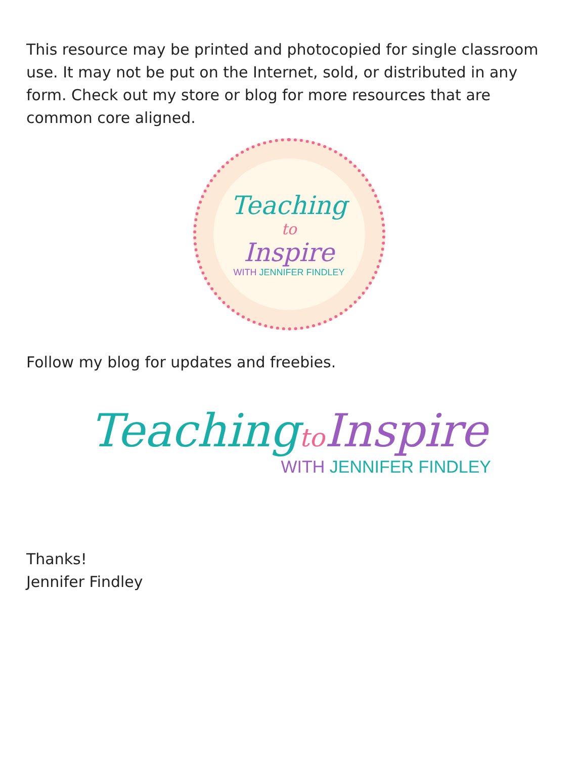This resource may be printed and photocopied for single classroom use. It may not be put on the Internet, sold, or distributed in any form. Check out my store or blog for more resources that are common core aligned.
Teaching
to
Inspire
WITH JENNIFER FINDLEY
Follow my blog for updates and freebies.
Teaching to Inspire
WITH JENNIFER FINDLEY
Thanks!
Jennifer Findley